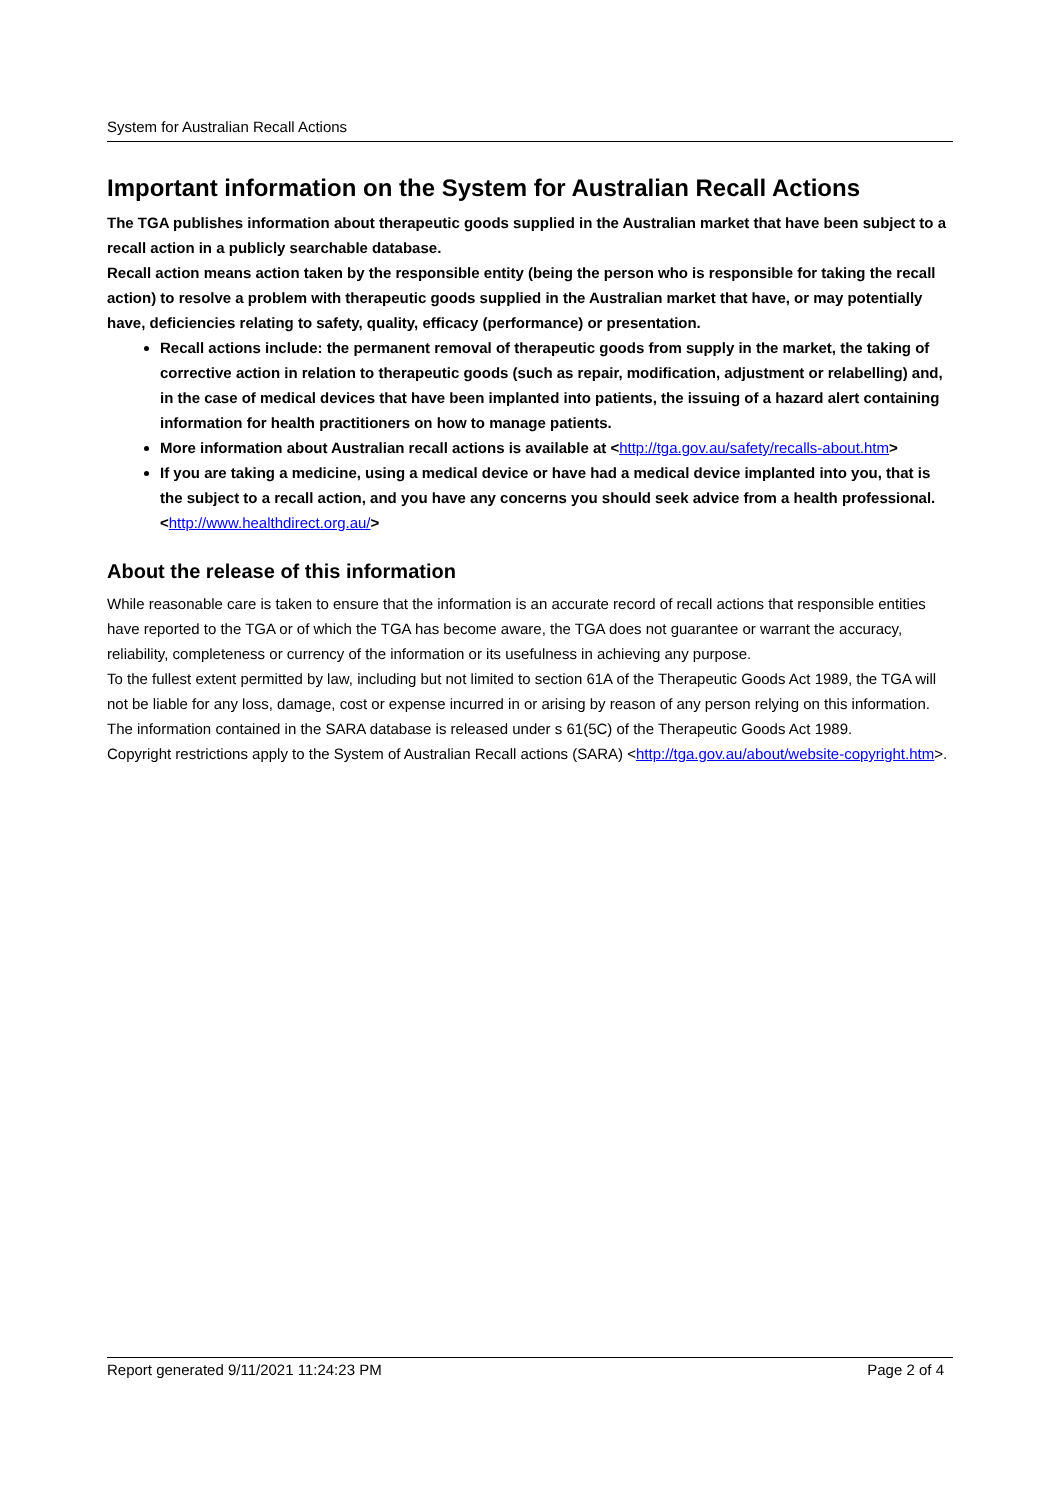System for Australian Recall Actions
Important information on the System for Australian Recall Actions
The TGA publishes information about therapeutic goods supplied in the Australian market that have been subject to a recall action in a publicly searchable database.
Recall action means action taken by the responsible entity (being the person who is responsible for taking the recall action) to resolve a problem with therapeutic goods supplied in the Australian market that have, or may potentially have, deficiencies relating to safety, quality, efficacy (performance) or presentation.
Recall actions include: the permanent removal of therapeutic goods from supply in the market, the taking of corrective action in relation to therapeutic goods (such as repair, modification, adjustment or relabelling) and, in the case of medical devices that have been implanted into patients, the issuing of a hazard alert containing information for health practitioners on how to manage patients.
More information about Australian recall actions is available at <http://tga.gov.au/safety/recalls-about.htm>
If you are taking a medicine, using a medical device or have had a medical device implanted into you, that is the subject to a recall action, and you have any concerns you should seek advice from a health professional. <http://www.healthdirect.org.au/>
About the release of this information
While reasonable care is taken to ensure that the information is an accurate record of recall actions that responsible entities have reported to the TGA or of which the TGA has become aware, the TGA does not guarantee or warrant the accuracy, reliability, completeness or currency of the information or its usefulness in achieving any purpose.
To the fullest extent permitted by law, including but not limited to section 61A of the Therapeutic Goods Act 1989, the TGA will not be liable for any loss, damage, cost or expense incurred in or arising by reason of any person relying on this information.
The information contained in the SARA database is released under s 61(5C) of the Therapeutic Goods Act 1989.
Copyright restrictions apply to the System of Australian Recall actions (SARA) <http://tga.gov.au/about/website-copyright.htm>.
Report generated 9/11/2021 11:24:23 PM Page 2 of 4